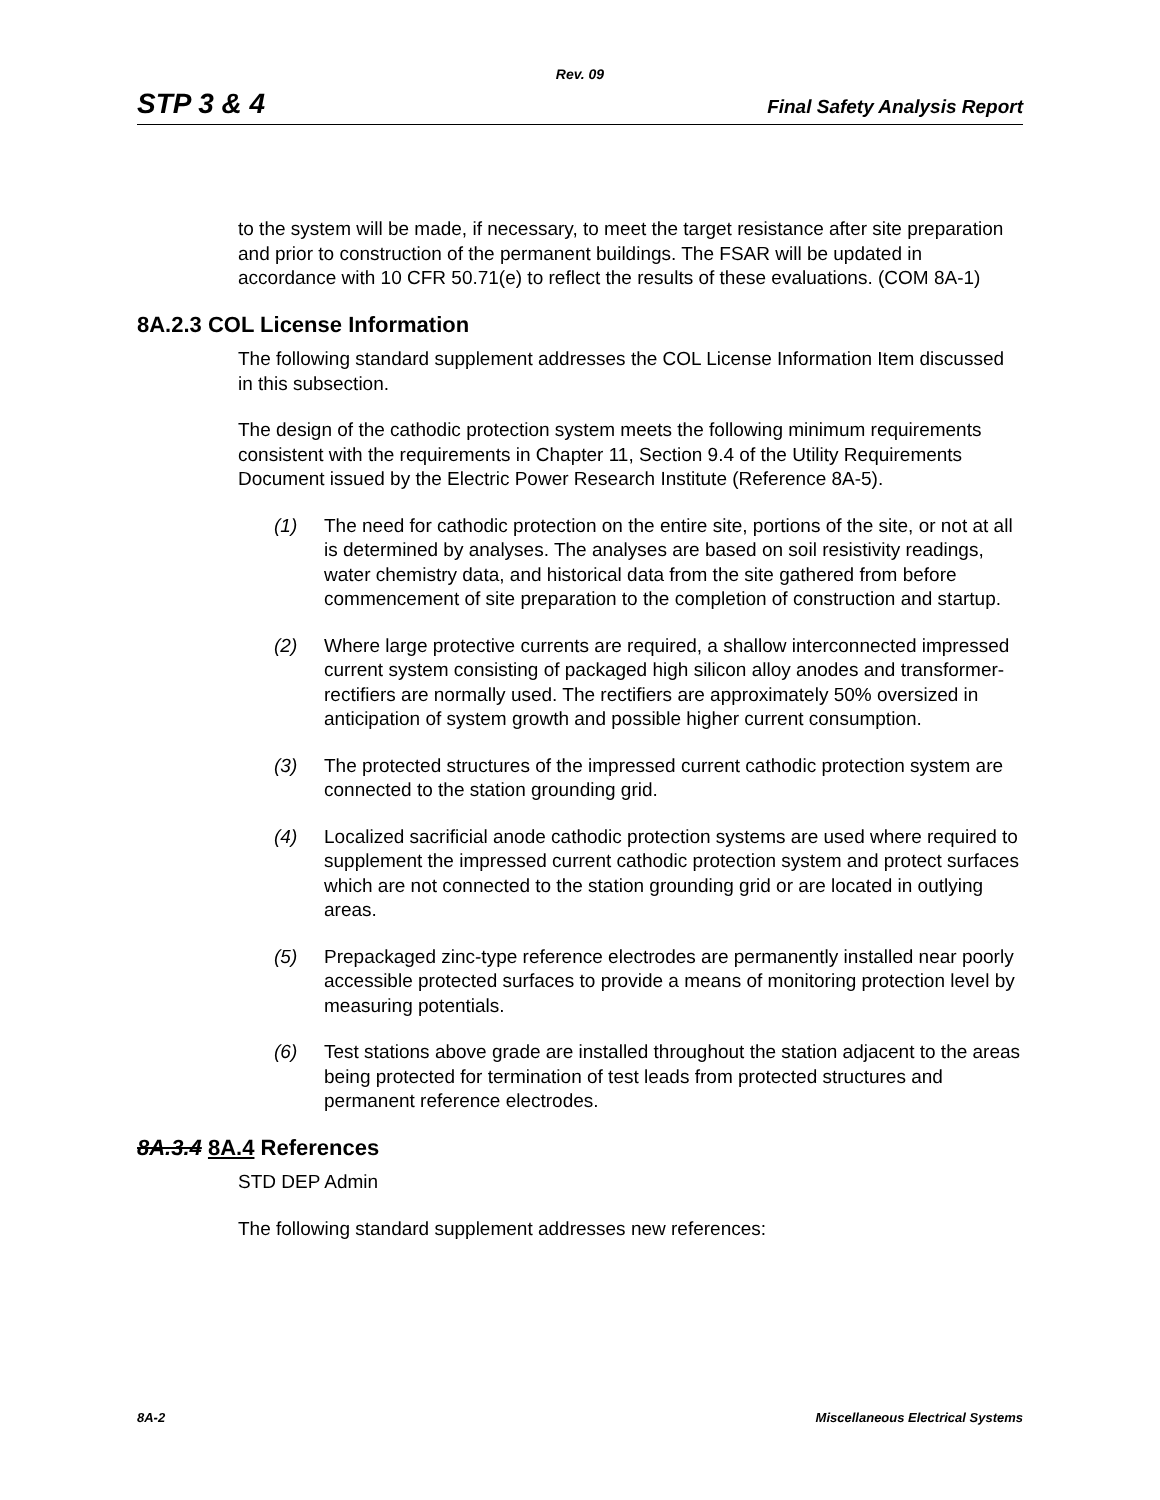Rev. 09
STP 3 & 4 Final Safety Analysis Report
to the system will be made, if necessary, to meet the target resistance after site preparation and prior to construction of the permanent buildings. The FSAR will be updated in accordance with 10 CFR 50.71(e) to reflect the results of these evaluations. (COM 8A-1)
8A.2.3 COL License Information
The following standard supplement addresses the COL License Information Item discussed in this subsection.
The design of the cathodic protection system meets the following minimum requirements consistent with the requirements in Chapter 11, Section 9.4 of the Utility Requirements Document issued by the Electric Power Research Institute (Reference 8A-5).
(1) The need for cathodic protection on the entire site, portions of the site, or not at all is determined by analyses. The analyses are based on soil resistivity readings, water chemistry data, and historical data from the site gathered from before commencement of site preparation to the completion of construction and startup.
(2) Where large protective currents are required, a shallow interconnected impressed current system consisting of packaged high silicon alloy anodes and transformer-rectifiers are normally used. The rectifiers are approximately 50% oversized in anticipation of system growth and possible higher current consumption.
(3) The protected structures of the impressed current cathodic protection system are connected to the station grounding grid.
(4) Localized sacrificial anode cathodic protection systems are used where required to supplement the impressed current cathodic protection system and protect surfaces which are not connected to the station grounding grid or are located in outlying areas.
(5) Prepackaged zinc-type reference electrodes are permanently installed near poorly accessible protected surfaces to provide a means of monitoring protection level by measuring potentials.
(6) Test stations above grade are installed throughout the station adjacent to the areas being protected for termination of test leads from protected structures and permanent reference electrodes.
8A.3.4 8A.4 References
STD DEP Admin
The following standard supplement addresses new references:
8A-2 Miscellaneous Electrical Systems